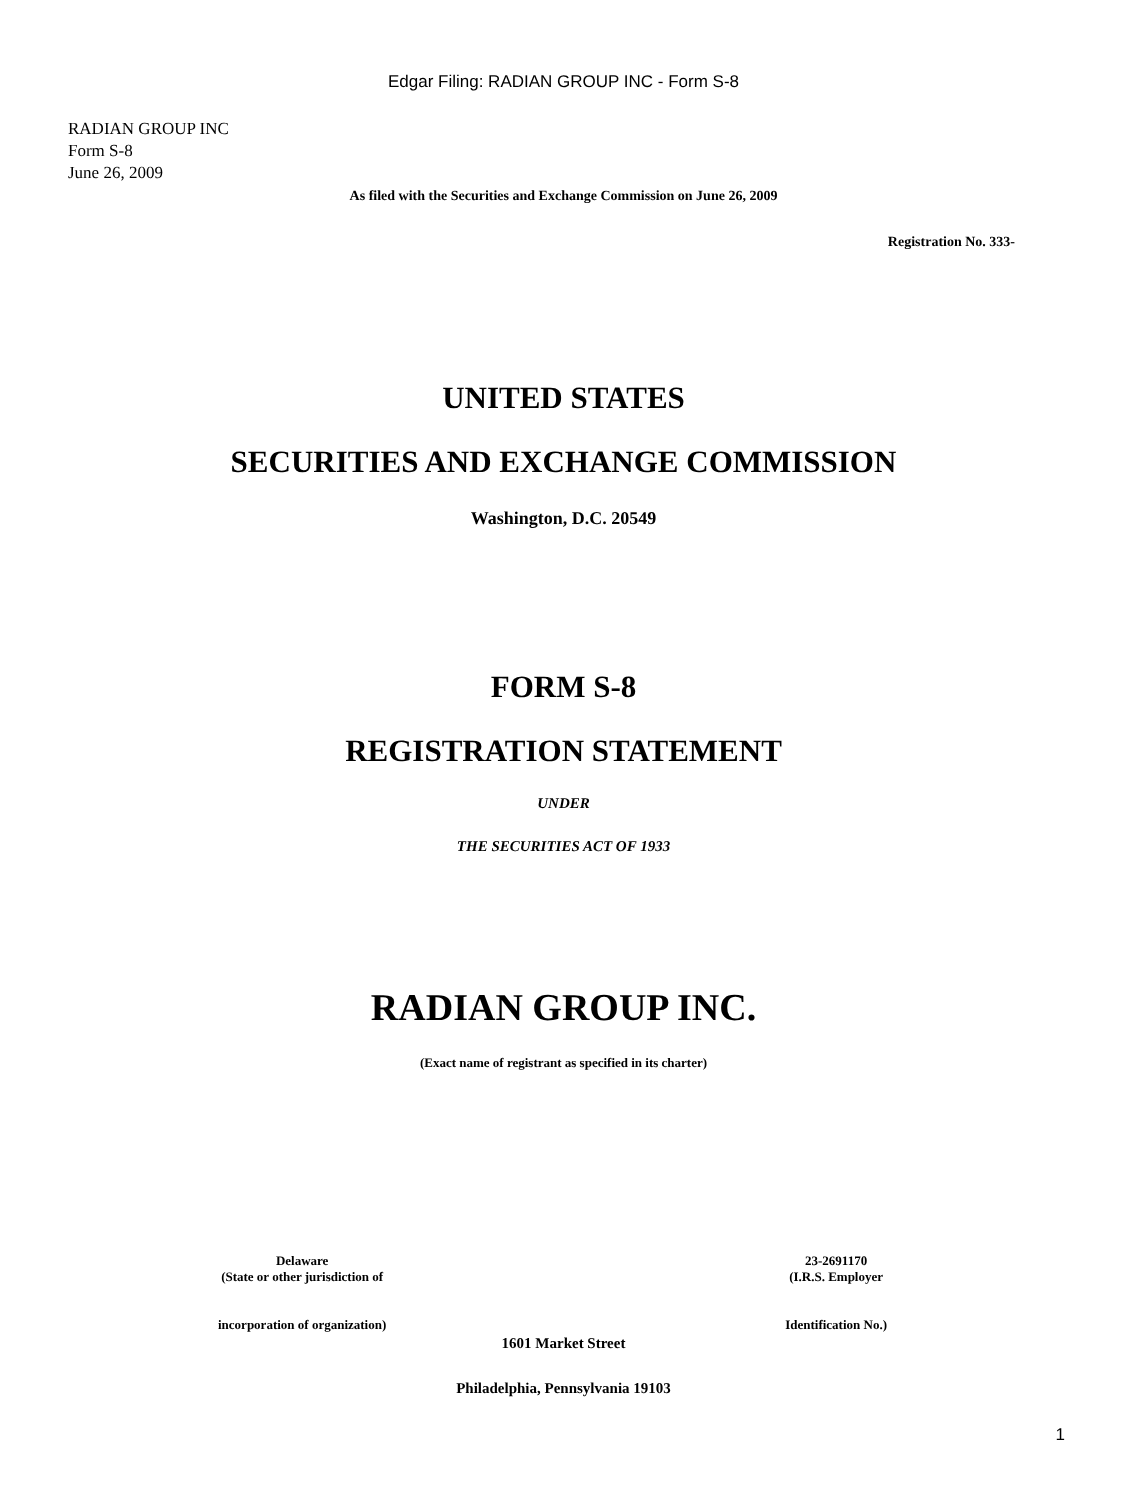Edgar Filing: RADIAN GROUP INC - Form S-8
RADIAN GROUP INC
Form S-8
June 26, 2009
As filed with the Securities and Exchange Commission on June 26, 2009
Registration No. 333-
UNITED STATES
SECURITIES AND EXCHANGE COMMISSION
Washington, D.C. 20549
FORM S-8
REGISTRATION STATEMENT
UNDER
THE SECURITIES ACT OF 1933
RADIAN GROUP INC.
(Exact name of registrant as specified in its charter)
Delaware
(State or other jurisdiction of
incorporation of organization)
23-2691170
(I.R.S. Employer
Identification No.)
1601 Market Street
Philadelphia, Pennsylvania 19103
1